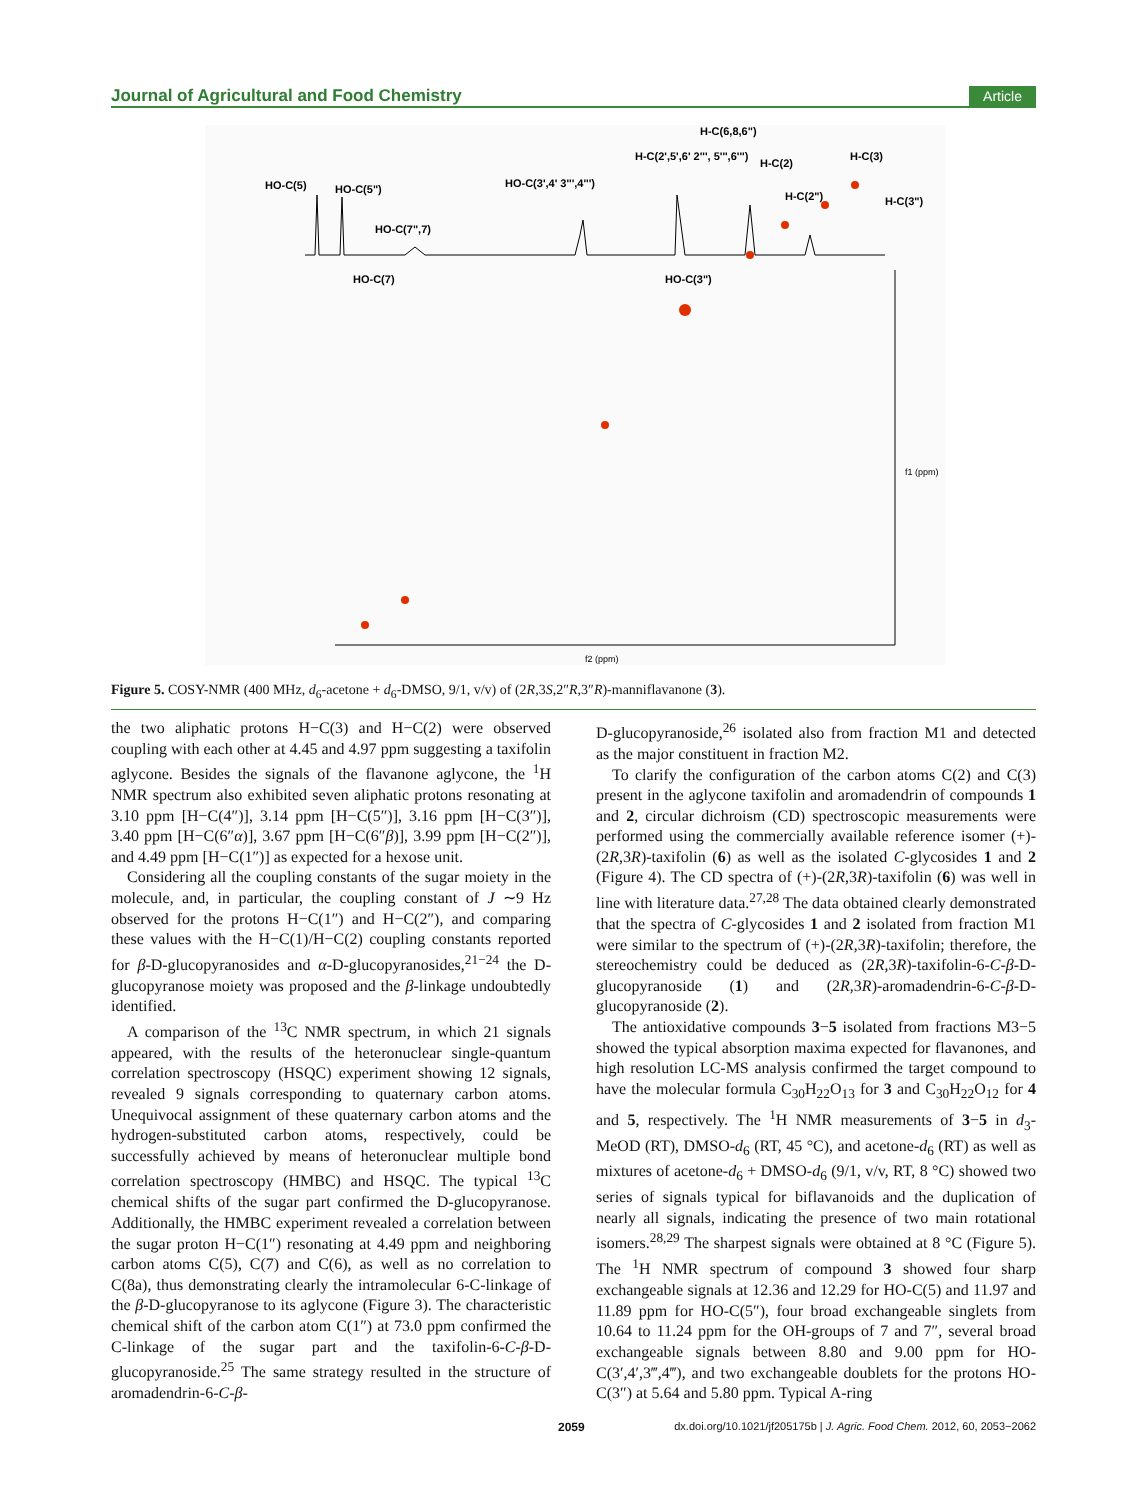Journal of Agricultural and Food Chemistry Article
HO-C(5)
HO-C(5")
HO-C(7",7)
HO-C(7)
HO-C(3',4' 3''',4''')
H-C(6,8,6")
H-C(2',5',6' 2''', 5''',6''')
H-C(2)
H-C(3)
H-C(2")
H-C(3")
HO-C(3")
f2 (ppm)
f1 (ppm)
Figure 5. COSY-NMR (400 MHz, d<sub>6</sub>-acetone + d<sub>6</sub>-DMSO, 9/1, v/v) of (2R,3S,2″R,3″R)-manniflavanone (3).
the two aliphatic protons H−C(3) and H−C(2) were observed coupling with each other at 4.45 and 4.97 ppm suggesting a taxifolin aglycone. Besides the signals of the flavanone aglycone, the <sup>1</sup>H NMR spectrum also exhibited seven aliphatic protons resonating at 3.10 ppm [H−C(4″)], 3.14 ppm [H−C(5″)], 3.16 ppm [H−C(3″)], 3.40 ppm [H−C(6″α)], 3.67 ppm [H−C(6″β)], 3.99 ppm [H−C(2″)], and 4.49 ppm [H−C(1″)] as expected for a hexose unit.
Considering all the coupling constants of the sugar moiety in the molecule, and, in particular, the coupling constant of J ∼9 Hz observed for the protons H−C(1″) and H−C(2″), and comparing these values with the H−C(1)/H−C(2) coupling constants reported for β-D-glucopyranosides and α-D-glucopyranosides,<sup>21−24</sup> the D-glucopyranose moiety was proposed and the β-linkage undoubtedly identified.
A comparison of the <sup>13</sup>C NMR spectrum, in which 21 signals appeared, with the results of the heteronuclear single-quantum correlation spectroscopy (HSQC) experiment showing 12 signals, revealed 9 signals corresponding to quaternary carbon atoms. Unequivocal assignment of these quaternary carbon atoms and the hydrogen-substituted carbon atoms, respectively, could be successfully achieved by means of heteronuclear multiple bond correlation spectroscopy (HMBC) and HSQC. The typical <sup>13</sup>C chemical shifts of the sugar part confirmed the D-glucopyranose. Additionally, the HMBC experiment revealed a correlation between the sugar proton H−C(1″) resonating at 4.49 ppm and neighboring carbon atoms C(5), C(7) and C(6), as well as no correlation to C(8a), thus demonstrating clearly the intramolecular 6-C-linkage of the β-D-glucopyranose to its aglycone (Figure 3). The characteristic chemical shift of the carbon atom C(1″) at 73.0 ppm confirmed the C-linkage of the sugar part and the taxifolin-6-C-β-D-glucopyranoside.<sup>25</sup> The same strategy resulted in the structure of aromadendrin-6-C-β-
D-glucopyranoside,<sup>26</sup> isolated also from fraction M1 and detected as the major constituent in fraction M2.
To clarify the configuration of the carbon atoms C(2) and C(3) present in the aglycone taxifolin and aromadendrin of compounds 1 and 2, circular dichroism (CD) spectroscopic measurements were performed using the commercially available reference isomer (+)-(2R,3R)-taxifolin (6) as well as the isolated C-glycosides 1 and 2 (Figure 4). The CD spectra of (+)-(2R,3R)-taxifolin (6) was well in line with literature data.<sup>27,28</sup> The data obtained clearly demonstrated that the spectra of C-glycosides 1 and 2 isolated from fraction M1 were similar to the spectrum of (+)-(2R,3R)-taxifolin; therefore, the stereochemistry could be deduced as (2R,3R)-taxifolin-6-C-β-D-glucopyranoside (1) and (2R,3R)-aromadendrin-6-C-β-D-glucopyranoside (2).
The antioxidative compounds 3−5 isolated from fractions M3−5 showed the typical absorption maxima expected for flavanones, and high resolution LC-MS analysis confirmed the target compound to have the molecular formula C<sub>30</sub>H<sub>22</sub>O<sub>13</sub> for 3 and C<sub>30</sub>H<sub>22</sub>O<sub>12</sub> for 4 and 5, respectively. The <sup>1</sup>H NMR measurements of 3−5 in d<sub>3</sub>-MeOD (RT), DMSO-d<sub>6</sub> (RT, 45 °C), and acetone-d<sub>6</sub> (RT) as well as mixtures of acetone-d<sub>6</sub> + DMSO-d<sub>6</sub> (9/1, v/v, RT, 8 °C) showed two series of signals typical for biflavanoids and the duplication of nearly all signals, indicating the presence of two main rotational isomers.<sup>28,29</sup> The sharpest signals were obtained at 8 °C (Figure 5). The <sup>1</sup>H NMR spectrum of compound 3 showed four sharp exchangeable signals at 12.36 and 12.29 for HO-C(5) and 11.97 and 11.89 ppm for HO-C(5″), four broad exchangeable singlets from 10.64 to 11.24 ppm for the OH-groups of 7 and 7″, several broad exchangeable signals between 8.80 and 9.00 ppm for HO-C(3′,4′,3‴,4‴), and two exchangeable doublets for the protons HO-C(3″) at 5.64 and 5.80 ppm. Typical A-ring
2059 dx.doi.org/10.1021/jf205175b | J. Agric. Food Chem. 2012, 60, 2053−2062